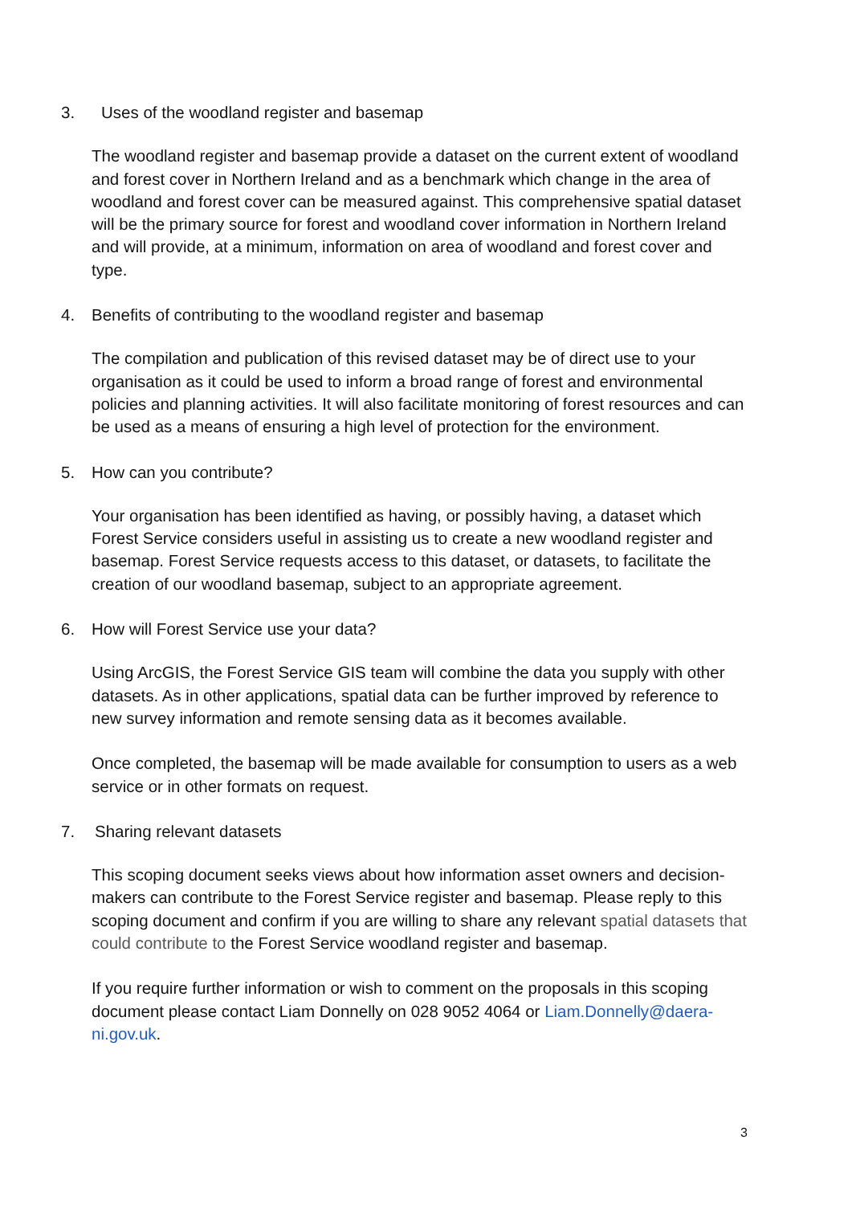3. Uses of the woodland register and basemap
The woodland register and basemap provide a dataset on the current extent of woodland and forest cover in Northern Ireland and as a benchmark which change in the area of woodland and forest cover can be measured against. This comprehensive spatial dataset will be the primary source for forest and woodland cover information in Northern Ireland and will provide, at a minimum, information on area of woodland and forest cover and type.
4. Benefits of contributing to the woodland register and basemap
The compilation and publication of this revised dataset may be of direct use to your organisation as it could be used to inform a broad range of forest and environmental policies and planning activities. It will also facilitate monitoring of forest resources and can be used as a means of ensuring a high level of protection for the environment.
5. How can you contribute?
Your organisation has been identified as having, or possibly having, a dataset which Forest Service considers useful in assisting us to create a new woodland register and basemap. Forest Service requests access to this dataset, or datasets, to facilitate the creation of our woodland basemap, subject to an appropriate agreement.
6. How will Forest Service use your data?
Using ArcGIS, the Forest Service GIS team will combine the data you supply with other datasets. As in other applications, spatial data can be further improved by reference to new survey information and remote sensing data as it becomes available.
Once completed, the basemap will be made available for consumption to users as a web service or in other formats on request.
7. Sharing relevant datasets
This scoping document seeks views about how information asset owners and decision-makers can contribute to the Forest Service register and basemap. Please reply to this scoping document and confirm if you are willing to share any relevant spatial datasets that could contribute to the Forest Service woodland register and basemap.
If you require further information or wish to comment on the proposals in this scoping document please contact Liam Donnelly on 028 9052 4064 or Liam.Donnelly@daera-ni.gov.uk.
3